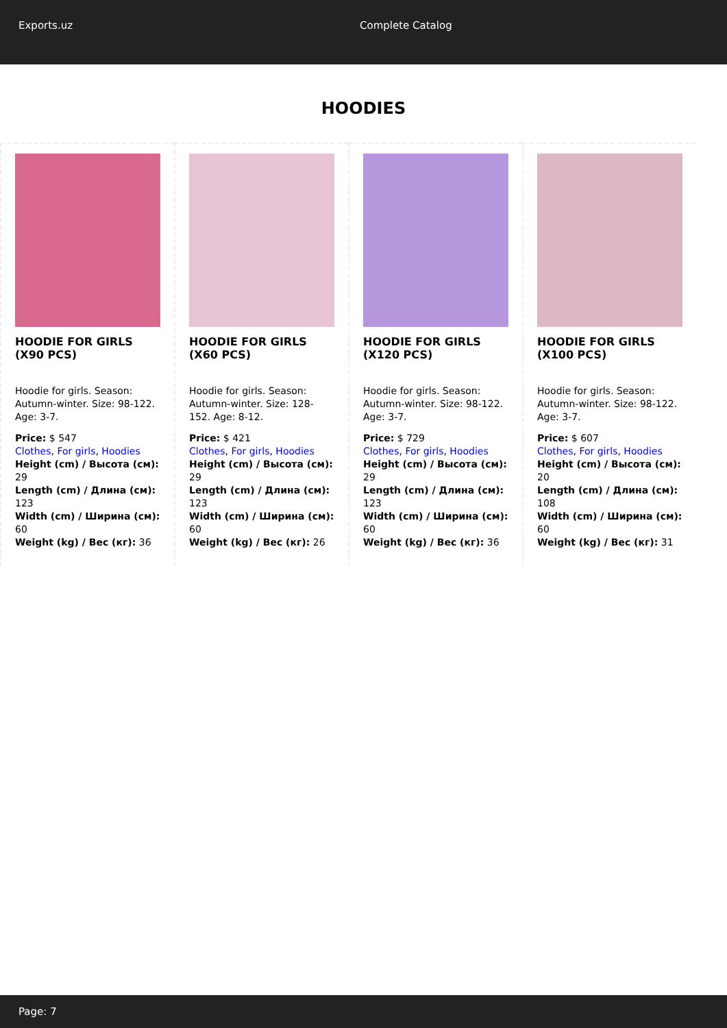Exports.uz Complete Catalog
HOODIES
HOODIE FOR GIRLS (X90 PCS)
Hoodie for girls. Season: Autumn-winter. Size: 98-122. Age: 3-7.
Price: $ 547
Clothes, For girls, Hoodies
Height (cm) / Высота (см): 29
Length (cm) / Длина (см): 123
Width (cm) / Ширина (см): 60
Weight (kg) / Вес (кг): 36
HOODIE FOR GIRLS (X60 PCS)
Hoodie for girls. Season: Autumn-winter. Size: 128-152. Age: 8-12.
Price: $ 421
Clothes, For girls, Hoodies
Height (cm) / Высота (см): 29
Length (cm) / Длина (см): 123
Width (cm) / Ширина (см): 60
Weight (kg) / Вес (кг): 26
HOODIE FOR GIRLS (X120 PCS)
Hoodie for girls. Season: Autumn-winter. Size: 98-122. Age: 3-7.
Price: $ 729
Clothes, For girls, Hoodies
Height (cm) / Высота (см): 29
Length (cm) / Длина (см): 123
Width (cm) / Ширина (см): 60
Weight (kg) / Вес (кг): 36
HOODIE FOR GIRLS (X100 PCS)
Hoodie for girls. Season: Autumn-winter. Size: 98-122. Age: 3-7.
Price: $ 607
Clothes, For girls, Hoodies
Height (cm) / Высота (см): 20
Length (cm) / Длина (см): 108
Width (cm) / Ширина (см): 60
Weight (kg) / Вес (кг): 31
Page: 7